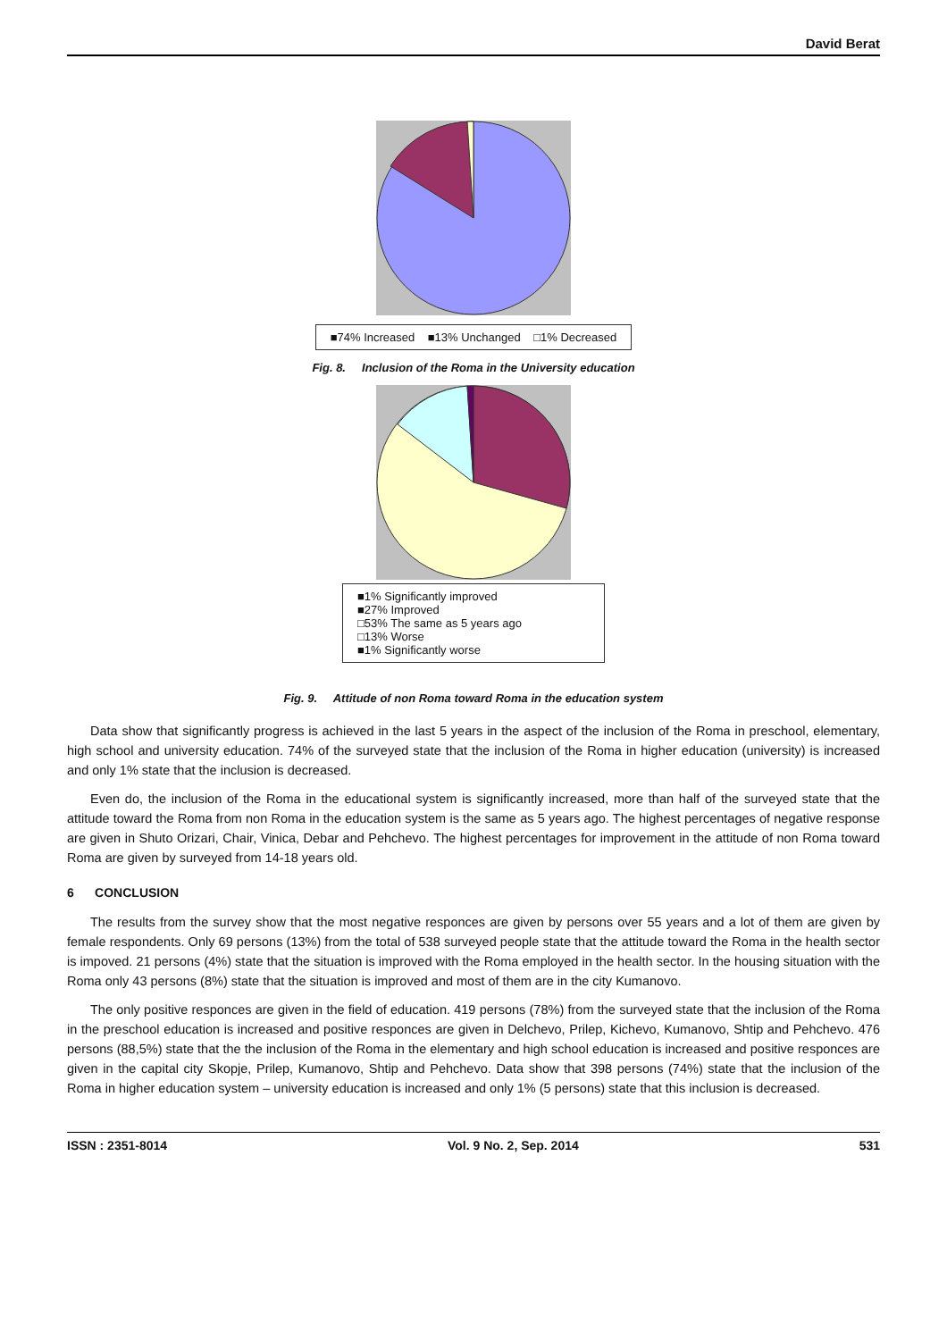David Berat
■74% Increased ■13% Unchanged □1% Decreased
Fig. 8. Inclusion of the Roma in the University education
■1% Significantly improved
■27% Improved
□53% The same as 5 years ago
□13% Worse
■1% Significantly worse
Fig. 9. Attitude of non Roma toward Roma in the education system
Data show that significantly progress is achieved in the last 5 years in the aspect of the inclusion of the Roma in preschool, elementary, high school and university education. 74% of the surveyed state that the inclusion of the Roma in higher education (university) is increased and only 1% state that the inclusion is decreased.
Even do, the inclusion of the Roma in the educational system is significantly increased, more than half of the surveyed state that the attitude toward the Roma from non Roma in the education system is the same as 5 years ago. The highest percentages of negative response are given in Shuto Orizari, Chair, Vinica, Debar and Pehchevo. The highest percentages for improvement in the attitude of non Roma toward Roma are given by surveyed from 14-18 years old.
6 CONCLUSION
The results from the survey show that the most negative responces are given by persons over 55 years and a lot of them are given by female respondents. Only 69 persons (13%) from the total of 538 surveyed people state that the attitude toward the Roma in the health sector is impoved. 21 persons (4%) state that the situation is improved with the Roma employed in the health sector. In the housing situation with the Roma only 43 persons (8%) state that the situation is improved and most of them are in the city Kumanovo.
The only positive responces are given in the field of education. 419 persons (78%) from the surveyed state that the inclusion of the Roma in the preschool education is increased and positive responces are given in Delchevo, Prilep, Kichevo, Kumanovo, Shtip and Pehchevo. 476 persons (88,5%) state that the the inclusion of the Roma in the elementary and high school education is increased and positive responces are given in the capital city Skopje, Prilep, Kumanovo, Shtip and Pehchevo. Data show that 398 persons (74%) state that the inclusion of the Roma in higher education system – university education is increased and only 1% (5 persons) state that this inclusion is decreased.
ISSN : 2351-8014 Vol. 9 No. 2, Sep. 2014 531